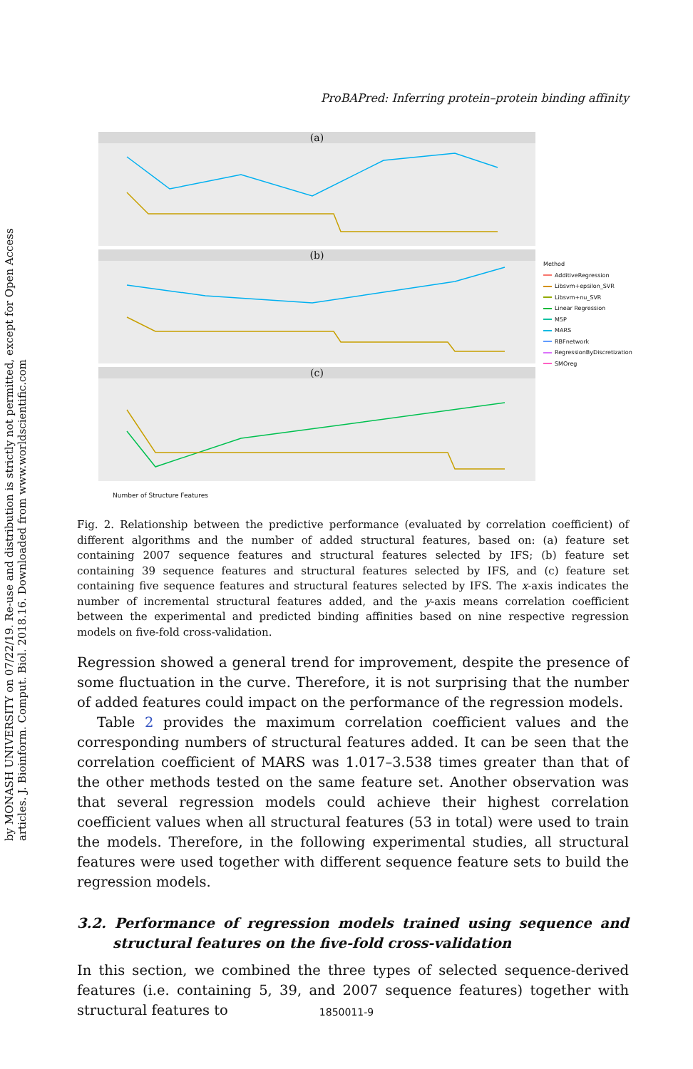by MONASH UNIVERSITY on 07/22/19. Re-use and distribution is strictly not permitted, except for Open Access articles. J. Bioinform. Comput. Biol. 2018.16. Downloaded from www.worldscientific.com
ProBAPred: Inferring protein–protein binding affinity
(a)
(b)
(c)
Number of Structure Features
Method
AdditiveRegression
Libsvm+epsilon_SVR
Libsvm+nu_SVR
Linear Regression
M5P
MARS
RBFnetwork
RegressionByDiscretization
SMOreg
Fig. 2. Relationship between the predictive performance (evaluated by correlation coefficient) of different algorithms and the number of added structural features, based on: (a) feature set containing 2007 sequence features and structural features selected by IFS; (b) feature set containing 39 sequence features and structural features selected by IFS, and (c) feature set containing five sequence features and structural features selected by IFS. The x-axis indicates the number of incremental structural features added, and the y-axis means correlation coefficient between the experimental and predicted binding affinities based on nine respective regression models on five-fold cross-validation.
Regression showed a general trend for improvement, despite the presence of some fluctuation in the curve. Therefore, it is not surprising that the number of added features could impact on the performance of the regression models.
Table 2 provides the maximum correlation coefficient values and the corresponding numbers of structural features added. It can be seen that the correlation coefficient of MARS was 1.017–3.538 times greater than that of the other methods tested on the same feature set. Another observation was that several regression models could achieve their highest correlation coefficient values when all structural features (53 in total) were used to train the models. Therefore, in the following experimental studies, all structural features were used together with different sequence feature sets to build the regression models.
3.2. Performance of regression models trained using sequence and structural features on the five-fold cross-validation
In this section, we combined the three types of selected sequence-derived features (i.e. containing 5, 39, and 2007 sequence features) together with structural features to
1850011-9